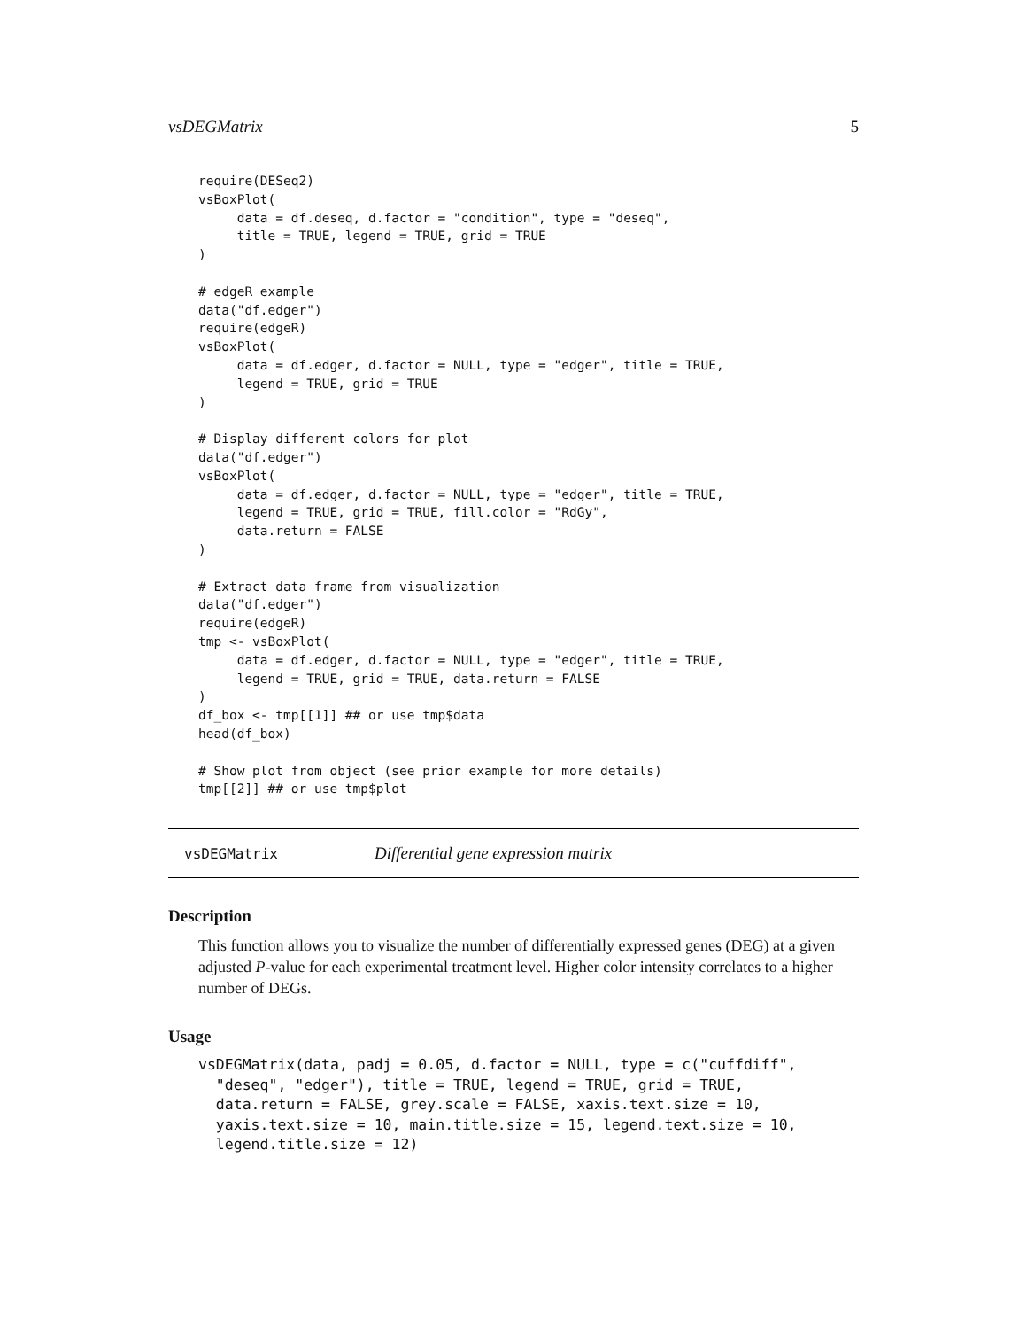vsDEGMatrix 5
require(DESeq2)
vsBoxPlot(
     data = df.deseq, d.factor = "condition", type = "deseq",
     title = TRUE, legend = TRUE, grid = TRUE
)

# edgeR example
data("df.edger")
require(edgeR)
vsBoxPlot(
     data = df.edger, d.factor = NULL, type = "edger", title = TRUE,
     legend = TRUE, grid = TRUE
)

# Display different colors for plot
data("df.edger")
vsBoxPlot(
     data = df.edger, d.factor = NULL, type = "edger", title = TRUE,
     legend = TRUE, grid = TRUE, fill.color = "RdGy",
     data.return = FALSE
)

# Extract data frame from visualization
data("df.edger")
require(edgeR)
tmp <- vsBoxPlot(
     data = df.edger, d.factor = NULL, type = "edger", title = TRUE,
     legend = TRUE, grid = TRUE, data.return = FALSE
)
df_box <- tmp[[1]] ## or use tmp$data
head(df_box)

# Show plot from object (see prior example for more details)
tmp[[2]] ## or use tmp$plot
vsDEGMatrix Differential gene expression matrix
Description
This function allows you to visualize the number of differentially expressed genes (DEG) at a given adjusted P-value for each experimental treatment level. Higher color intensity correlates to a higher number of DEGs.
Usage
vsDEGMatrix(data, padj = 0.05, d.factor = NULL, type = c("cuffdiff",
  "deseq", "edger"), title = TRUE, legend = TRUE, grid = TRUE,
  data.return = FALSE, grey.scale = FALSE, xaxis.text.size = 10,
  yaxis.text.size = 10, main.title.size = 15, legend.text.size = 10,
  legend.title.size = 12)